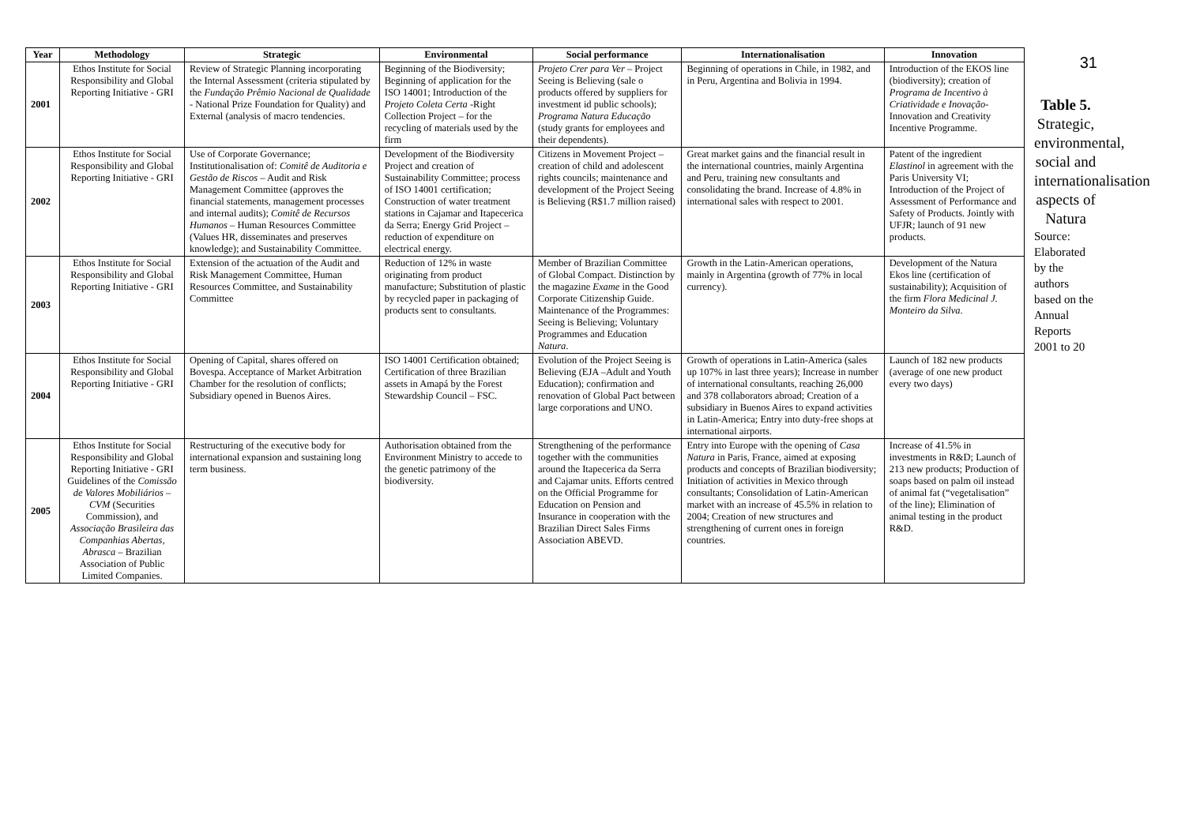| Year | Methodology | Strategic | Environmental | Social performance | Internationalisation | Innovation |
| --- | --- | --- | --- | --- | --- | --- |
| 2001 | Ethos Institute for Social Responsibility and Global Reporting Initiative - GRI | Review of Strategic Planning incorporating the Internal Assessment (criteria stipulated by the Fundação Prêmio Nacional de Qualidade - National Prize Foundation for Quality) and External (analysis of macro tendencies. | Beginning of the Biodiversity; Beginning of application for the ISO 14001; Introduction of the Projeto Coleta Certa -Right Collection Project – for the recycling of materials used by the firm | Projeto Crer para Ver – Project Seeing is Believing (sale o products offered by suppliers for investment id public schools); Programa Natura Educação (study grants for employees and their dependents). | Beginning of operations in Chile, in 1982, and in Peru, Argentina and Bolivia in 1994. | Introduction of the EKOS line (biodiversity); creation of Programa de Incentivo à Criatividade e Inovação - Innovation and Creativity Incentive Programme. |
| 2002 | Ethos Institute for Social Responsibility and Global Reporting Initiative - GRI | Use of Corporate Governance; Institutionalisation of: Comitê de Auditoria e Gestão de Riscos – Audit and Risk Management Committee (approves the financial statements, management processes and internal audits); Comitê de Recursos Humanos – Human Resources Committee (Values HR, disseminates and preserves knowledge); and Sustainability Committee. | Development of the Biodiversity Project and creation of Sustainability Committee; process of ISO 14001 certification; Construction of water treatment stations in Cajamar and Itapecerica da Serra; Energy Grid Project – reduction of expenditure on electrical energy. | Citizens in Movement Project – creation of child and adolescent rights councils; maintenance and development of the Project Seeing is Believing (R$1.7 million raised) | Great market gains and the financial result in the international countries, mainly Argentina and Peru, training new consultants and consolidating the brand. Increase of 4.8% in international sales with respect to 2001. | Patent of the ingredient Elastinol in agreement with the Paris University VI; Introduction of the Project of Assessment of Performance and Safety of Products. Jointly with UFJR; launch of 91 new products. |
| 2003 | Ethos Institute for Social Responsibility and Global Reporting Initiative - GRI | Extension of the actuation of the Audit and Risk Management Committee, Human Resources Committee, and Sustainability Committee | Reduction of 12% in waste originating from product manufacture; Substitution of plastic by recycled paper in packaging of products sent to consultants. | Member of Brazilian Committee of Global Compact. Distinction by the magazine Exame in the Good Corporate Citizenship Guide. Maintenance of the Programmes: Seeing is Believing; Voluntary Programmes and Education Natura . | Growth in the Latin-American operations, mainly in Argentina (growth of 77% in local currency). | Development of the Natura Ekos line (certification of sustainability); Acquisition of the firm Flora Medicinal J. Monteiro da Silva . |
| 2004 | Ethos Institute for Social Responsibility and Global Reporting Initiative - GRI | Opening of Capital, shares offered on Bovespa. Acceptance of Market Arbitration Chamber for the resolution of conflicts; Subsidiary opened in Buenos Aires. | ISO 14001 Certification obtained; Certification of three Brazilian assets in Amapá by the Forest Stewardship Council – FSC. | Evolution of the Project Seeing is Believing (EJA –Adult and Youth Education); confirmation and renovation of Global Pact between large corporations and UNO. | Growth of operations in Latin-America (sales up 107% in last three years); Increase in number of international consultants, reaching 26,000 and 378 collaborators abroad; Creation of a subsidiary in Buenos Aires to expand activities in Latin-America; Entry into duty-free shops at international airports. | Launch of 182 new products (average of one new product every two days) |
| 2005 | Ethos Institute for Social Responsibility and Global Reporting Initiative - GRI Guidelines of the Comissão de Valores Mobiliários – CVM (Securities Commission), and Associação Brasileira das Companhias Abertas, Abrasca – Brazilian Association of Public Limited Companies. | Restructuring of the executive body for international expansion and sustaining long term business. | Authorisation obtained from the Environment Ministry to accede to the genetic patrimony of the biodiversity. | Strengthening of the performance together with the communities around the Itapecerica da Serra and Cajamar units. Efforts centred on the Official Programme for Education on Pension and Insurance in cooperation with the Brazilian Direct Sales Firms Association ABEVD. | Entry into Europe with the opening of Casa Natura in Paris, France, aimed at exposing products and concepts of Brazilian biodiversity; Initiation of activities in Mexico through consultants; Consolidation of Latin-American market with an increase of 45.5% in relation to 2004; Creation of new structures and strengthening of current ones in foreign countries. | Increase of 41.5% in investments in R&D; Launch of 213 new products; Production of soaps based on palm oil instead of animal fat (“vegetalisation” of the line); Elimination of animal testing in the product R&D. |
31
Table 5. Strategic, environmental, social and internationalisation aspects of Natura
Source: Elaborated by the authors based on the Annual Reports 2001 to 20